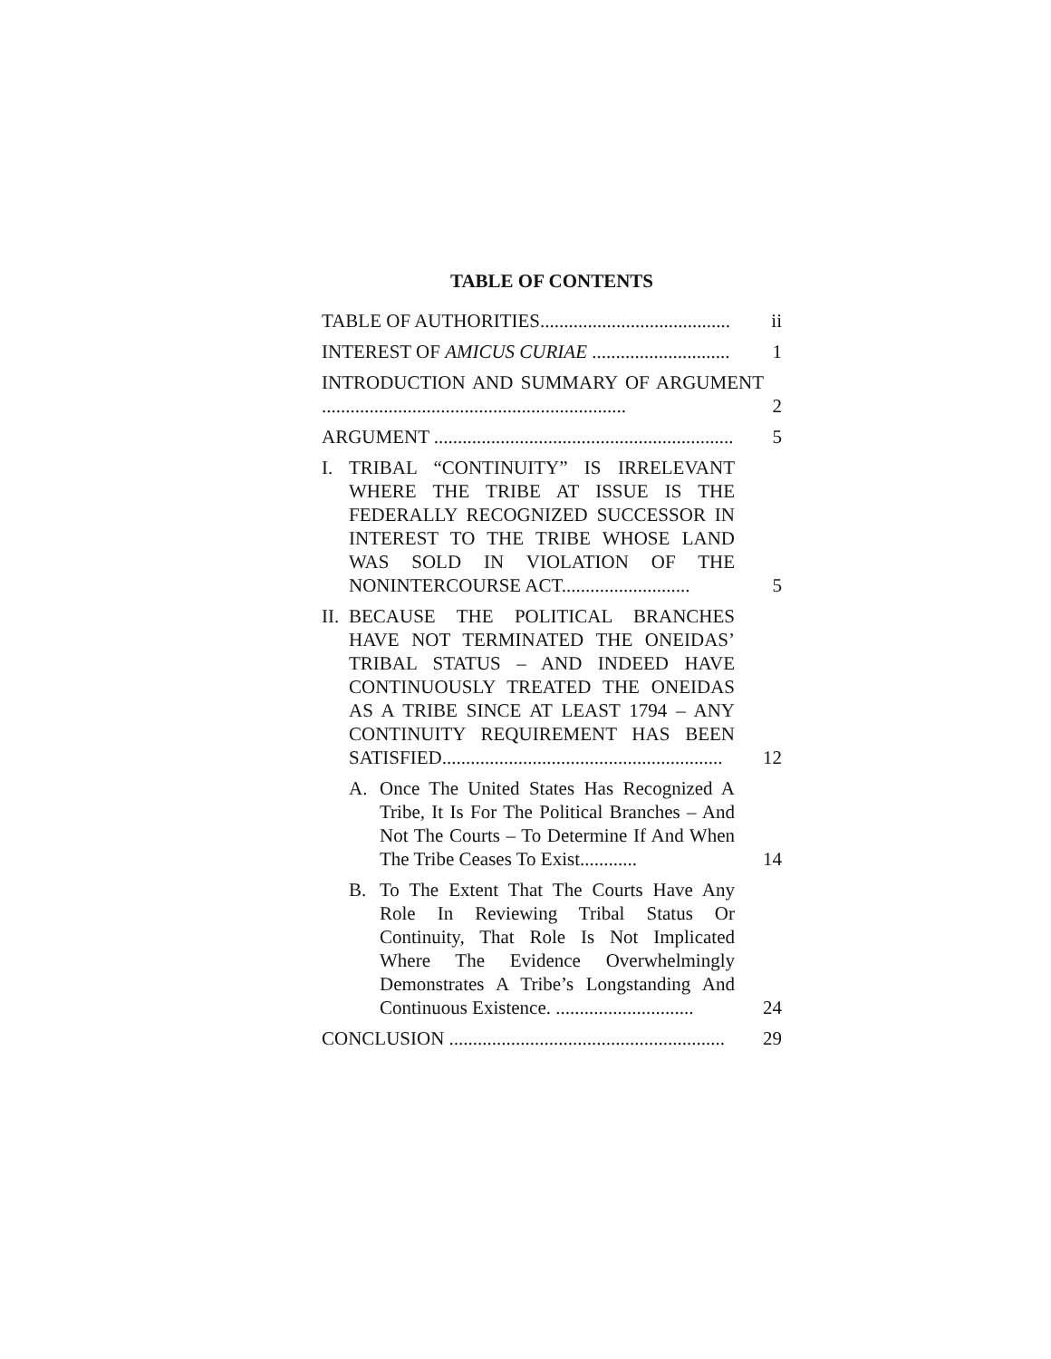TABLE OF CONTENTS
TABLE OF AUTHORITIES........................................
ii
INTEREST OF AMICUS CURIAE .............................
1
INTRODUCTION AND SUMMARY OF ARGUMENT ................................................................
2
ARGUMENT ...............................................................
5
I. TRIBAL “CONTINUITY” IS IRRELEVANT WHERE THE TRIBE AT ISSUE IS THE FEDERALLY RECOGNIZED SUCCESSOR IN INTEREST TO THE TRIBE WHOSE LAND WAS SOLD IN VIOLATION OF THE NONINTERCOURSE ACT...........................
5
II.
BECAUSE THE POLITICAL BRANCHES HAVE NOT TERMINATED THE ONEIDAS’ TRIBAL STATUS – AND INDEED HAVE CONTINUOUSLY TREATED THE ONEIDAS AS A TRIBE SINCE AT LEAST 1794 – ANY CONTINUITY REQUIREMENT HAS BEEN SATISFIED...........................................................
12
A. Once The United States Has Recognized A Tribe, It Is For The Political Branches – And Not The Courts – To Determine If And When The Tribe Ceases To Exist............
14
B. To The Extent That The Courts Have Any Role In Reviewing Tribal Status Or Continuity, That Role Is Not Implicated Where The Evidence Overwhelmingly Demonstrates A Tribe’s Longstanding And Continuous Existence. .............................
24
CONCLUSION ..........................................................
29